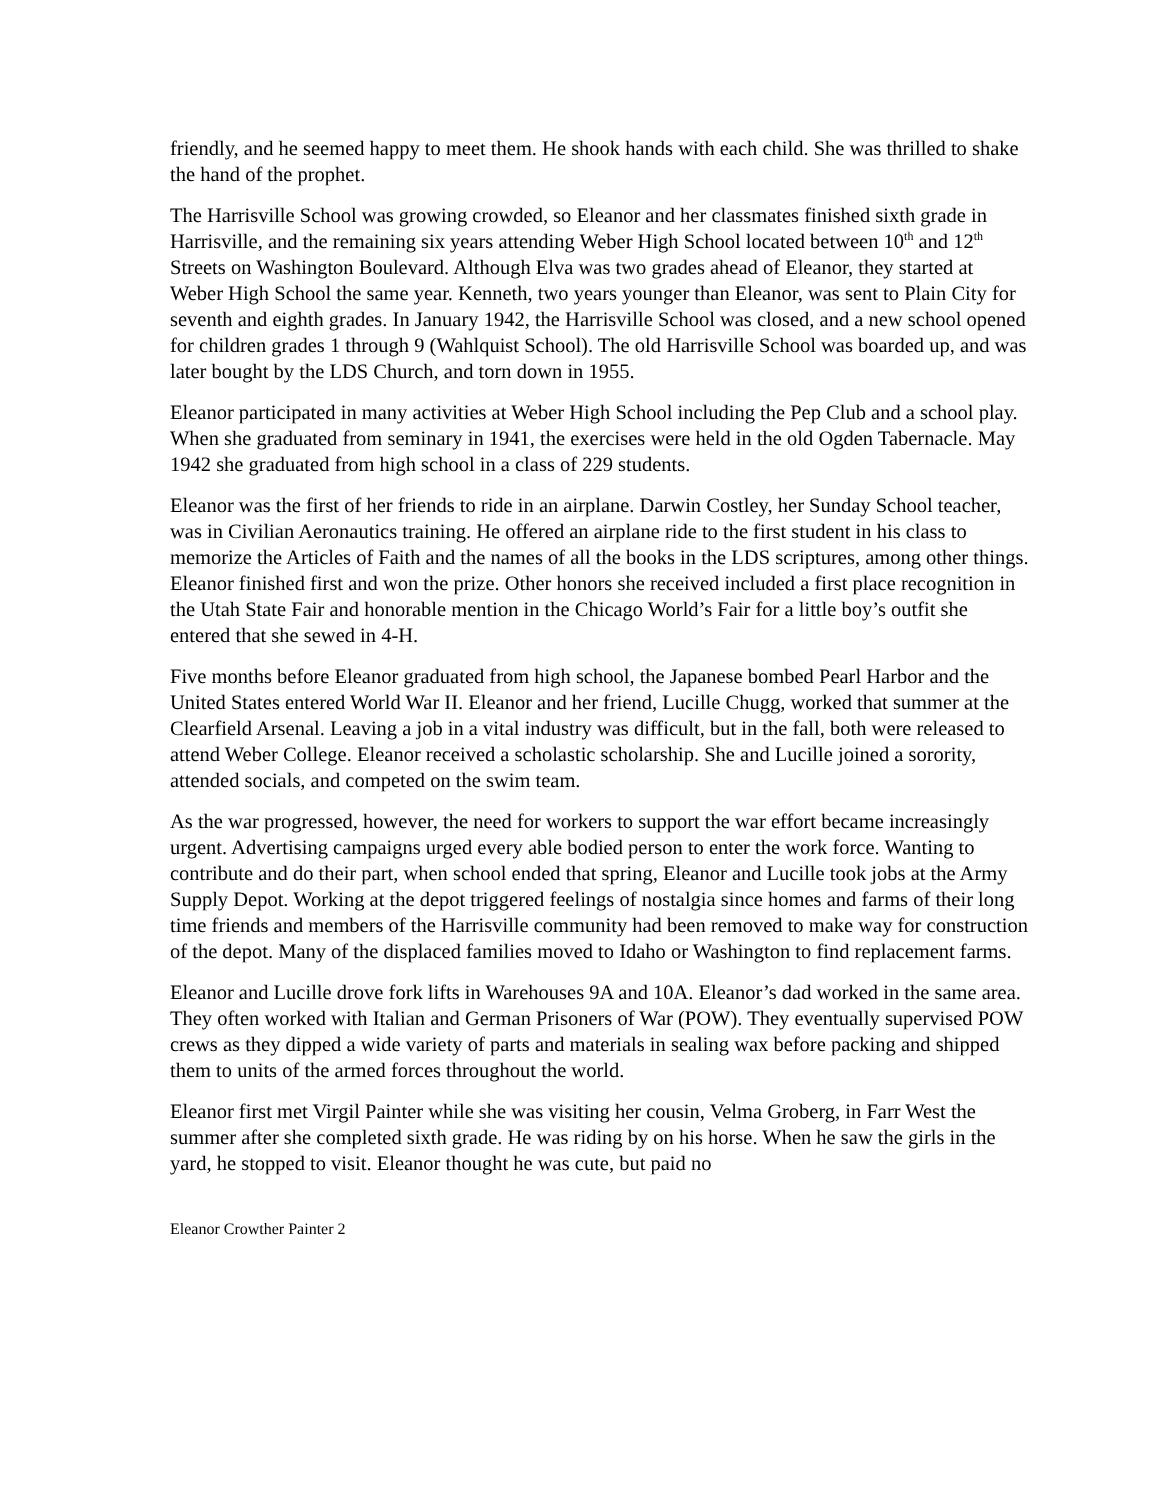friendly, and he seemed happy to meet them. He shook hands with each child. She was thrilled to shake the hand of the prophet.
The Harrisville School was growing crowded, so Eleanor and her classmates finished sixth grade in Harrisville, and the remaining six years attending Weber High School located between 10<sup>th</sup> and 12<sup>th</sup> Streets on Washington Boulevard. Although Elva was two grades ahead of Eleanor, they started at Weber High School the same year. Kenneth, two years younger than Eleanor, was sent to Plain City for seventh and eighth grades. In January 1942, the Harrisville School was closed, and a new school opened for children grades 1 through 9 (Wahlquist School). The old Harrisville School was boarded up, and was later bought by the LDS Church, and torn down in 1955.
Eleanor participated in many activities at Weber High School including the Pep Club and a school play. When she graduated from seminary in 1941, the exercises were held in the old Ogden Tabernacle. May 1942 she graduated from high school in a class of 229 students.
Eleanor was the first of her friends to ride in an airplane. Darwin Costley, her Sunday School teacher, was in Civilian Aeronautics training. He offered an airplane ride to the first student in his class to memorize the Articles of Faith and the names of all the books in the LDS scriptures, among other things. Eleanor finished first and won the prize. Other honors she received included a first place recognition in the Utah State Fair and honorable mention in the Chicago World’s Fair for a little boy’s outfit she entered that she sewed in 4-H.
Five months before Eleanor graduated from high school, the Japanese bombed Pearl Harbor and the United States entered World War II. Eleanor and her friend, Lucille Chugg, worked that summer at the Clearfield Arsenal. Leaving a job in a vital industry was difficult, but in the fall, both were released to attend Weber College. Eleanor received a scholastic scholarship. She and Lucille joined a sorority, attended socials, and competed on the swim team.
As the war progressed, however, the need for workers to support the war effort became increasingly urgent. Advertising campaigns urged every able bodied person to enter the work force. Wanting to contribute and do their part, when school ended that spring, Eleanor and Lucille took jobs at the Army Supply Depot. Working at the depot triggered feelings of nostalgia since homes and farms of their long time friends and members of the Harrisville community had been removed to make way for construction of the depot. Many of the displaced families moved to Idaho or Washington to find replacement farms.
Eleanor and Lucille drove fork lifts in Warehouses 9A and 10A. Eleanor’s dad worked in the same area. They often worked with Italian and German Prisoners of War (POW). They eventually supervised POW crews as they dipped a wide variety of parts and materials in sealing wax before packing and shipped them to units of the armed forces throughout the world.
Eleanor first met Virgil Painter while she was visiting her cousin, Velma Groberg, in Farr West the summer after she completed sixth grade. He was riding by on his horse. When he saw the girls in the yard, he stopped to visit. Eleanor thought he was cute, but paid no
Eleanor Crowther Painter 2